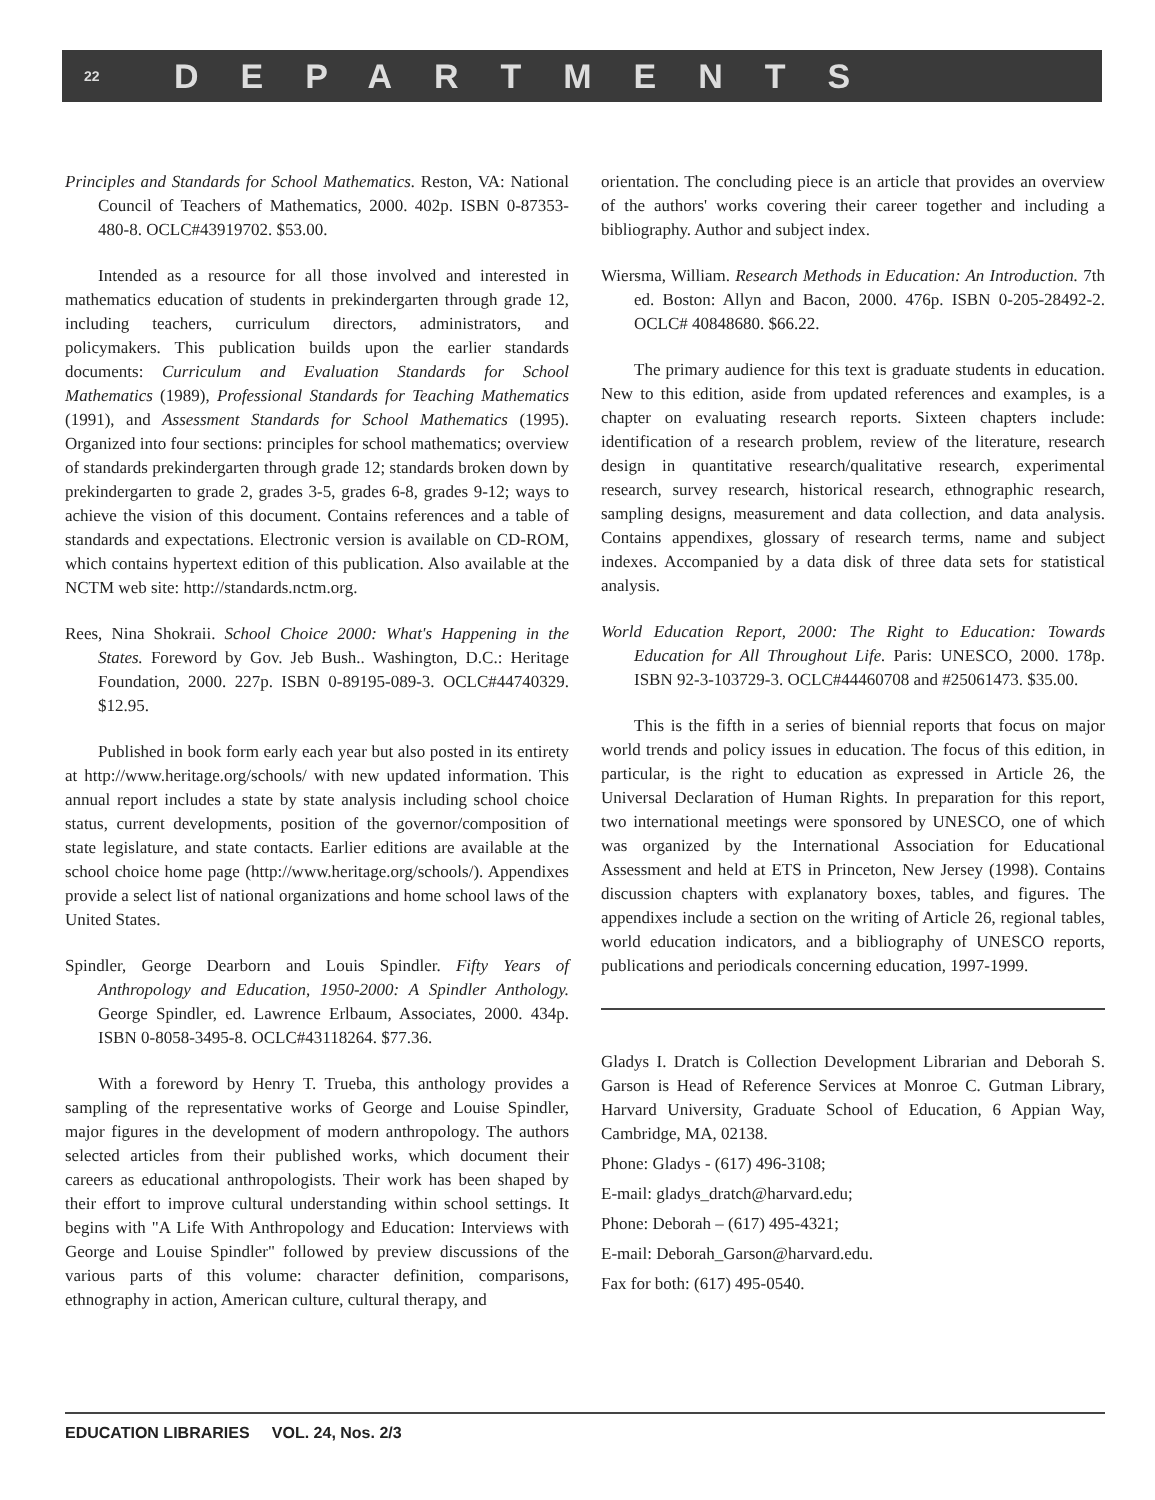22 DEPARTMENTS
Principles and Standards for School Mathematics. Reston, VA: National Council of Teachers of Mathematics, 2000. 402p. ISBN 0-87353-480-8. OCLC#43919702. $53.00.
Intended as a resource for all those involved and interested in mathematics education of students in prekindergarten through grade 12, including teachers, curriculum directors, administrators, and policymakers. This publication builds upon the earlier standards documents: Curriculum and Evaluation Standards for School Mathematics (1989), Professional Standards for Teaching Mathematics (1991), and Assessment Standards for School Mathematics (1995). Organized into four sections: principles for school mathematics; overview of standards prekindergarten through grade 12; standards broken down by prekindergarten to grade 2, grades 3-5, grades 6-8, grades 9-12; ways to achieve the vision of this document. Contains references and a table of standards and expectations. Electronic version is available on CD-ROM, which contains hypertext edition of this publication. Also available at the NCTM web site: http://standards.nctm.org.
Rees, Nina Shokraii. School Choice 2000: What's Happening in the States. Foreword by Gov. Jeb Bush.. Washington, D.C.: Heritage Foundation, 2000. 227p. ISBN 0-89195-089-3. OCLC#44740329. $12.95.
Published in book form early each year but also posted in its entirety at http://www.heritage.org/schools/ with new updated information. This annual report includes a state by state analysis including school choice status, current developments, position of the governor/composition of state legislature, and state contacts. Earlier editions are available at the school choice home page (http://www.heritage.org/schools/). Appendixes provide a select list of national organizations and home school laws of the United States.
Spindler, George Dearborn and Louis Spindler. Fifty Years of Anthropology and Education, 1950-2000: A Spindler Anthology. George Spindler, ed. Lawrence Erlbaum, Associates, 2000. 434p. ISBN 0-8058-3495-8. OCLC#43118264. $77.36.
With a foreword by Henry T. Trueba, this anthology provides a sampling of the representative works of George and Louise Spindler, major figures in the development of modern anthropology. The authors selected articles from their published works, which document their careers as educational anthropologists. Their work has been shaped by their effort to improve cultural understanding within school settings. It begins with "A Life With Anthropology and Education: Interviews with George and Louise Spindler" followed by preview discussions of the various parts of this volume: character definition, comparisons, ethnography in action, American culture, cultural therapy, and
orientation. The concluding piece is an article that provides an overview of the authors' works covering their career together and including a bibliography. Author and subject index.
Wiersma, William. Research Methods in Education: An Introduction. 7th ed. Boston: Allyn and Bacon, 2000. 476p. ISBN 0-205-28492-2. OCLC# 40848680. $66.22.
The primary audience for this text is graduate students in education. New to this edition, aside from updated references and examples, is a chapter on evaluating research reports. Sixteen chapters include: identification of a research problem, review of the literature, research design in quantitative research/qualitative research, experimental research, survey research, historical research, ethnographic research, sampling designs, measurement and data collection, and data analysis. Contains appendixes, glossary of research terms, name and subject indexes. Accompanied by a data disk of three data sets for statistical analysis.
World Education Report, 2000: The Right to Education: Towards Education for All Throughout Life. Paris: UNESCO, 2000. 178p. ISBN 92-3-103729-3. OCLC#44460708 and #25061473. $35.00.
This is the fifth in a series of biennial reports that focus on major world trends and policy issues in education. The focus of this edition, in particular, is the right to education as expressed in Article 26, the Universal Declaration of Human Rights. In preparation for this report, two international meetings were sponsored by UNESCO, one of which was organized by the International Association for Educational Assessment and held at ETS in Princeton, New Jersey (1998). Contains discussion chapters with explanatory boxes, tables, and figures. The appendixes include a section on the writing of Article 26, regional tables, world education indicators, and a bibliography of UNESCO reports, publications and periodicals concerning education, 1997-1999.
Gladys I. Dratch is Collection Development Librarian and Deborah S. Garson is Head of Reference Services at Monroe C. Gutman Library, Harvard University, Graduate School of Education, 6 Appian Way, Cambridge, MA, 02138.
Phone: Gladys - (617) 496-3108;
E-mail: gladys_dratch@harvard.edu;
Phone: Deborah – (617) 495-4321;
E-mail: Deborah_Garson@harvard.edu.
Fax for both: (617) 495-0540.
EDUCATION LIBRARIES VOL. 24, Nos. 2/3